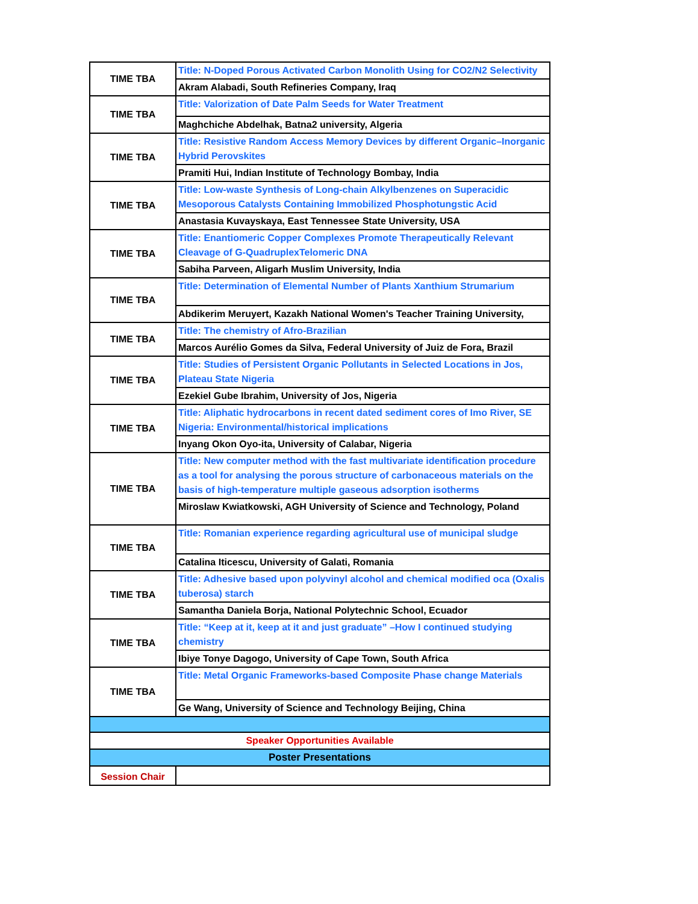| TIME TBA | Title: N-Doped Porous Activated Carbon Monolith Using for CO2/N2 Selectivity |
| | Akram Alabadi, South Refineries Company, Iraq |
| TIME TBA | Title: Valorization of Date Palm Seeds for Water Treatment |
| | Maghchiche Abdelhak, Batna2 university, Algeria |
| TIME TBA | Title: Resistive Random Access Memory Devices by different Organic–Inorganic Hybrid Perovskites |
| | Pramiti Hui, Indian Institute of Technology Bombay, India |
| TIME TBA | Title: Low-waste Synthesis of Long-chain Alkylbenzenes on Superacidic Mesoporous Catalysts Containing Immobilized Phosphotungstic Acid |
| | Anastasia Kuvayskaya, East Tennessee State University, USA |
| TIME TBA | Title: Enantiomeric Copper Complexes Promote Therapeutically Relevant Cleavage of G-QuadruplexTelomeric DNA |
| | Sabiha Parveen, Aligarh Muslim University, India |
| TIME TBA | Title: Determination of Elemental Number of Plants Xanthium Strumarium |
| | Abdikerim Meruyert, Kazakh National Women's Teacher Training University, |
| TIME TBA | Title: The chemistry of Afro-Brazilian |
| | Marcos Aurélio Gomes da Silva, Federal University of Juiz de Fora, Brazil |
| TIME TBA | Title: Studies of Persistent Organic Pollutants in Selected Locations in Jos, Plateau State Nigeria |
| | Ezekiel Gube Ibrahim, University of Jos, Nigeria |
| TIME TBA | Title: Aliphatic hydrocarbons in recent dated sediment cores of Imo River, SE Nigeria: Environmental/historical implications |
| | Inyang Okon Oyo-ita, University of Calabar, Nigeria |
| TIME TBA | Title: New computer method with the fast multivariate identification procedure as a tool for analysing the porous structure of carbonaceous materials on the basis of high-temperature multiple gaseous adsorption isotherms |
| | Miroslaw Kwiatkowski, AGH University of Science and Technology, Poland |
| TIME TBA | Title: Romanian experience regarding agricultural use of municipal sludge |
| | Catalina Iticescu, University of Galati, Romania |
| TIME TBA | Title: Adhesive based upon polyvinyl alcohol and chemical modified oca (Oxalis tuberosa) starch |
| | Samantha Daniela Borja, National Polytechnic School, Ecuador |
| TIME TBA | Title: “Keep at it, keep at it and just graduate” –How I continued studying chemistry |
| | Ibiye Tonye Dagogo, University of Cape Town, South Africa |
| TIME TBA | Title: Metal Organic Frameworks-based Composite Phase change Materials |
| | Ge Wang, University of Science and Technology Beijing, China |
| Speaker Opportunities Available | |
| Poster Presentations | |
| Session Chair | |